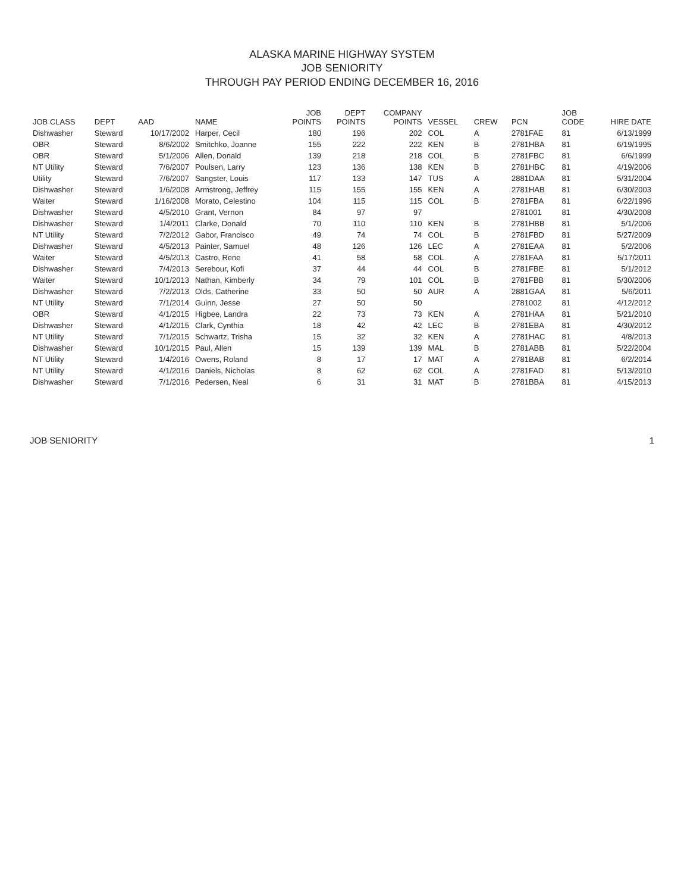ALASKA MARINE HIGHWAY SYSTEM
JOB SENIORITY
THROUGH PAY PERIOD ENDING DECEMBER 16, 2016
| JOB CLASS | DEPT | AAD | NAME | JOB POINTS | DEPT POINTS | COMPANY POINTS | VESSEL | CREW | PCN | JOB CODE | HIRE DATE |
| --- | --- | --- | --- | --- | --- | --- | --- | --- | --- | --- | --- |
| Dishwasher | Steward | 10/17/2002 | Harper, Cecil | 180 | 196 | 202 | COL | A | 2781FAE | 81 | 6/13/1999 |
| OBR | Steward | 8/6/2002 | Smitchko, Joanne | 155 | 222 | 222 | KEN | B | 2781HBA | 81 | 6/19/1995 |
| OBR | Steward | 5/1/2006 | Allen, Donald | 139 | 218 | 218 | COL | B | 2781FBC | 81 | 6/6/1999 |
| NT Utility | Steward | 7/6/2007 | Poulsen, Larry | 123 | 136 | 138 | KEN | B | 2781HBC | 81 | 4/19/2006 |
| Utility | Steward | 7/6/2007 | Sangster, Louis | 117 | 133 | 147 | TUS | A | 2881DAA | 81 | 5/31/2004 |
| Dishwasher | Steward | 1/6/2008 | Armstrong, Jeffrey | 115 | 155 | 155 | KEN | A | 2781HAB | 81 | 6/30/2003 |
| Waiter | Steward | 1/16/2008 | Morato, Celestino | 104 | 115 | 115 | COL | B | 2781FBA | 81 | 6/22/1996 |
| Dishwasher | Steward | 4/5/2010 | Grant, Vernon | 84 | 97 | 97 | | | 2781001 | 81 | 4/30/2008 |
| Dishwasher | Steward | 1/4/2011 | Clarke, Donald | 70 | 110 | 110 | KEN | B | 2781HBB | 81 | 5/1/2006 |
| NT Utility | Steward | 7/2/2012 | Gabor, Francisco | 49 | 74 | 74 | COL | B | 2781FBD | 81 | 5/27/2009 |
| Dishwasher | Steward | 4/5/2013 | Painter, Samuel | 48 | 126 | 126 | LEC | A | 2781EAA | 81 | 5/2/2006 |
| Waiter | Steward | 4/5/2013 | Castro, Rene | 41 | 58 | 58 | COL | A | 2781FAA | 81 | 5/17/2011 |
| Dishwasher | Steward | 7/4/2013 | Serebour, Kofi | 37 | 44 | 44 | COL | B | 2781FBE | 81 | 5/1/2012 |
| Waiter | Steward | 10/1/2013 | Nathan, Kimberly | 34 | 79 | 101 | COL | B | 2781FBB | 81 | 5/30/2006 |
| Dishwasher | Steward | 7/2/2013 | Olds, Catherine | 33 | 50 | 50 | AUR | A | 2881GAA | 81 | 5/6/2011 |
| NT Utility | Steward | 7/1/2014 | Guinn, Jesse | 27 | 50 | 50 | | | 2781002 | 81 | 4/12/2012 |
| OBR | Steward | 4/1/2015 | Higbee, Landra | 22 | 73 | 73 | KEN | A | 2781HAA | 81 | 5/21/2010 |
| Dishwasher | Steward | 4/1/2015 | Clark, Cynthia | 18 | 42 | 42 | LEC | B | 2781EBA | 81 | 4/30/2012 |
| NT Utility | Steward | 7/1/2015 | Schwartz, Trisha | 15 | 32 | 32 | KEN | A | 2781HAC | 81 | 4/8/2013 |
| Dishwasher | Steward | 10/1/2015 | Paul, Allen | 15 | 139 | 139 | MAL | B | 2781ABB | 81 | 5/22/2004 |
| NT Utility | Steward | 1/4/2016 | Owens, Roland | 8 | 17 | 17 | MAT | A | 2781BAB | 81 | 6/2/2014 |
| NT Utility | Steward | 4/1/2016 | Daniels, Nicholas | 8 | 62 | 62 | COL | A | 2781FAD | 81 | 5/13/2010 |
| Dishwasher | Steward | 7/1/2016 | Pedersen, Neal | 6 | 31 | 31 | MAT | B | 2781BBA | 81 | 4/15/2013 |
JOB SENIORITY 1